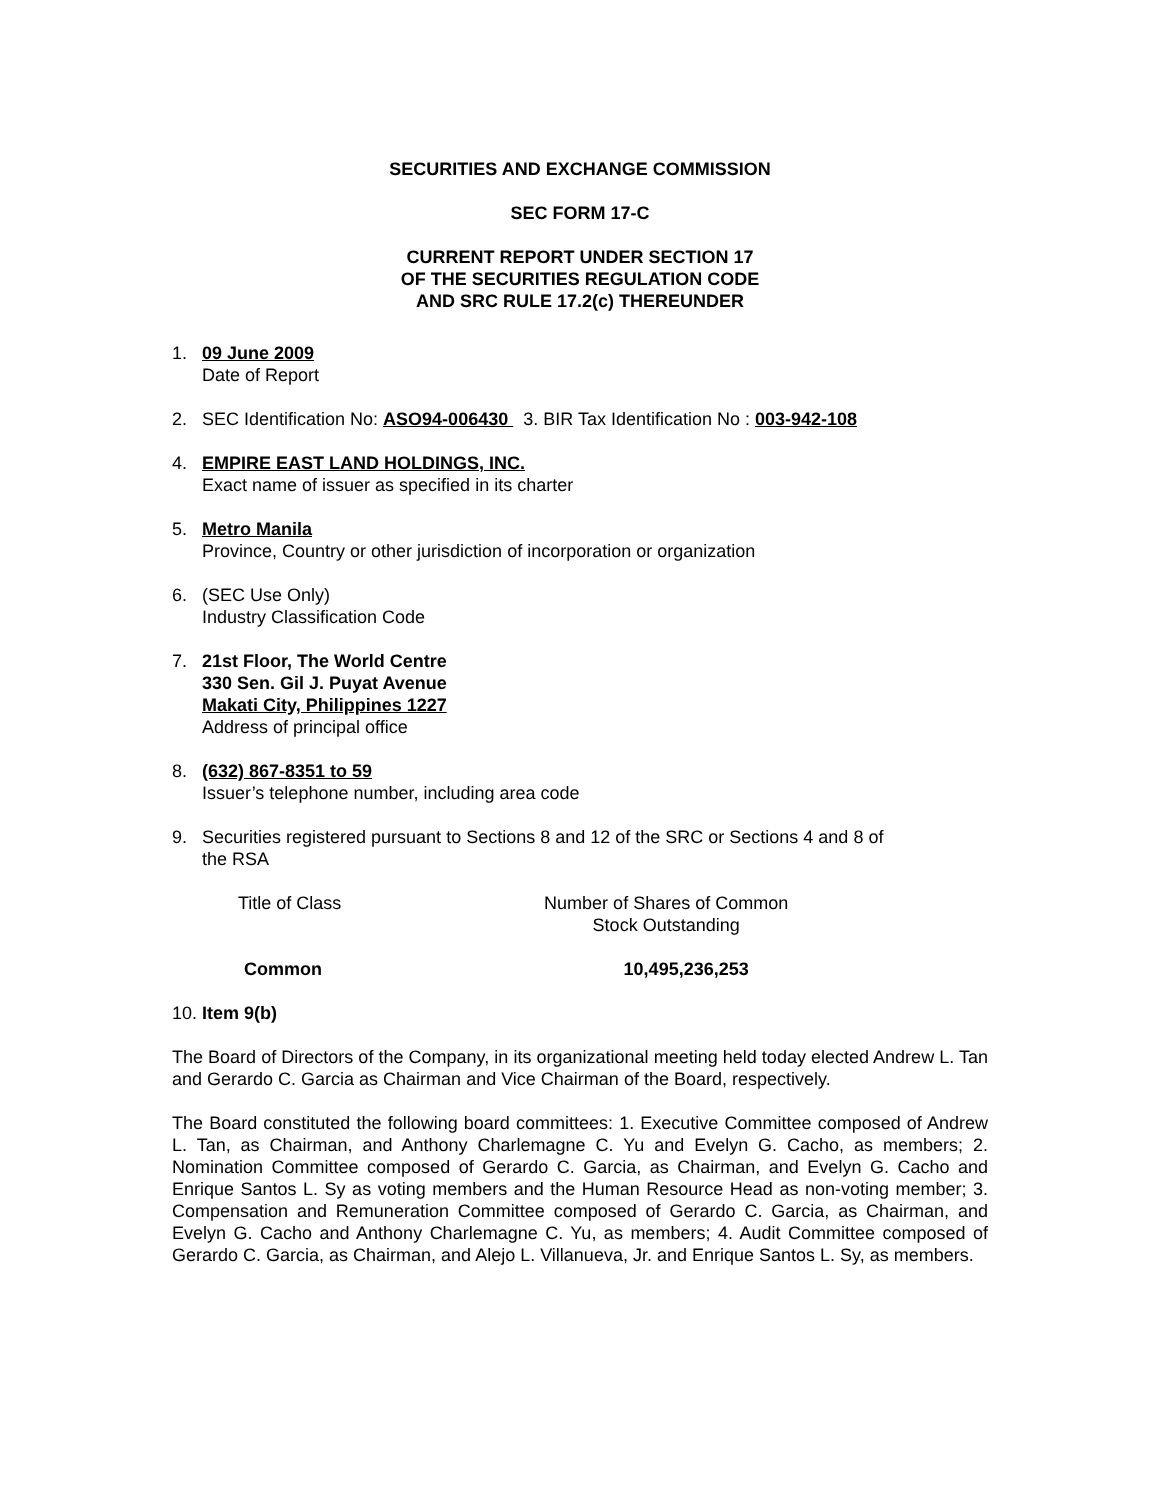SECURITIES AND EXCHANGE COMMISSION
SEC FORM 17-C
CURRENT REPORT UNDER SECTION 17
OF THE SECURITIES REGULATION CODE
AND SRC RULE 17.2(c) THEREUNDER
1. 09 June 2009
Date of Report
2. SEC Identification No: ASO94-006430 3. BIR Tax Identification No : 003-942-108
4. EMPIRE EAST LAND HOLDINGS, INC.
Exact name of issuer as specified in its charter
5. Metro Manila
Province, Country or other jurisdiction of incorporation or organization
6. (SEC Use Only)
Industry Classification Code
7. 21st Floor, The World Centre
330 Sen. Gil J. Puyat Avenue
Makati City, Philippines 1227
Address of principal office
8. (632) 867-8351 to 59
Issuer’s telephone number, including area code
9. Securities registered pursuant to Sections 8 and 12 of the SRC or Sections 4 and 8 of the RSA
| Title of Class | Number of Shares of Common Stock Outstanding |
| --- | --- |
| Common | 10,495,236,253 |
10. Item 9(b)
The Board of Directors of the Company, in its organizational meeting held today elected Andrew L. Tan and Gerardo C. Garcia as Chairman and Vice Chairman of the Board, respectively.
The Board constituted the following board committees: 1. Executive Committee composed of Andrew L. Tan, as Chairman, and Anthony Charlemagne C. Yu and Evelyn G. Cacho, as members; 2. Nomination Committee composed of Gerardo C. Garcia, as Chairman, and Evelyn G. Cacho and Enrique Santos L. Sy as voting members and the Human Resource Head as non-voting member; 3. Compensation and Remuneration Committee composed of Gerardo C. Garcia, as Chairman, and Evelyn G. Cacho and Anthony Charlemagne C. Yu, as members; 4. Audit Committee composed of Gerardo C. Garcia, as Chairman, and Alejo L. Villanueva, Jr. and Enrique Santos L. Sy, as members.